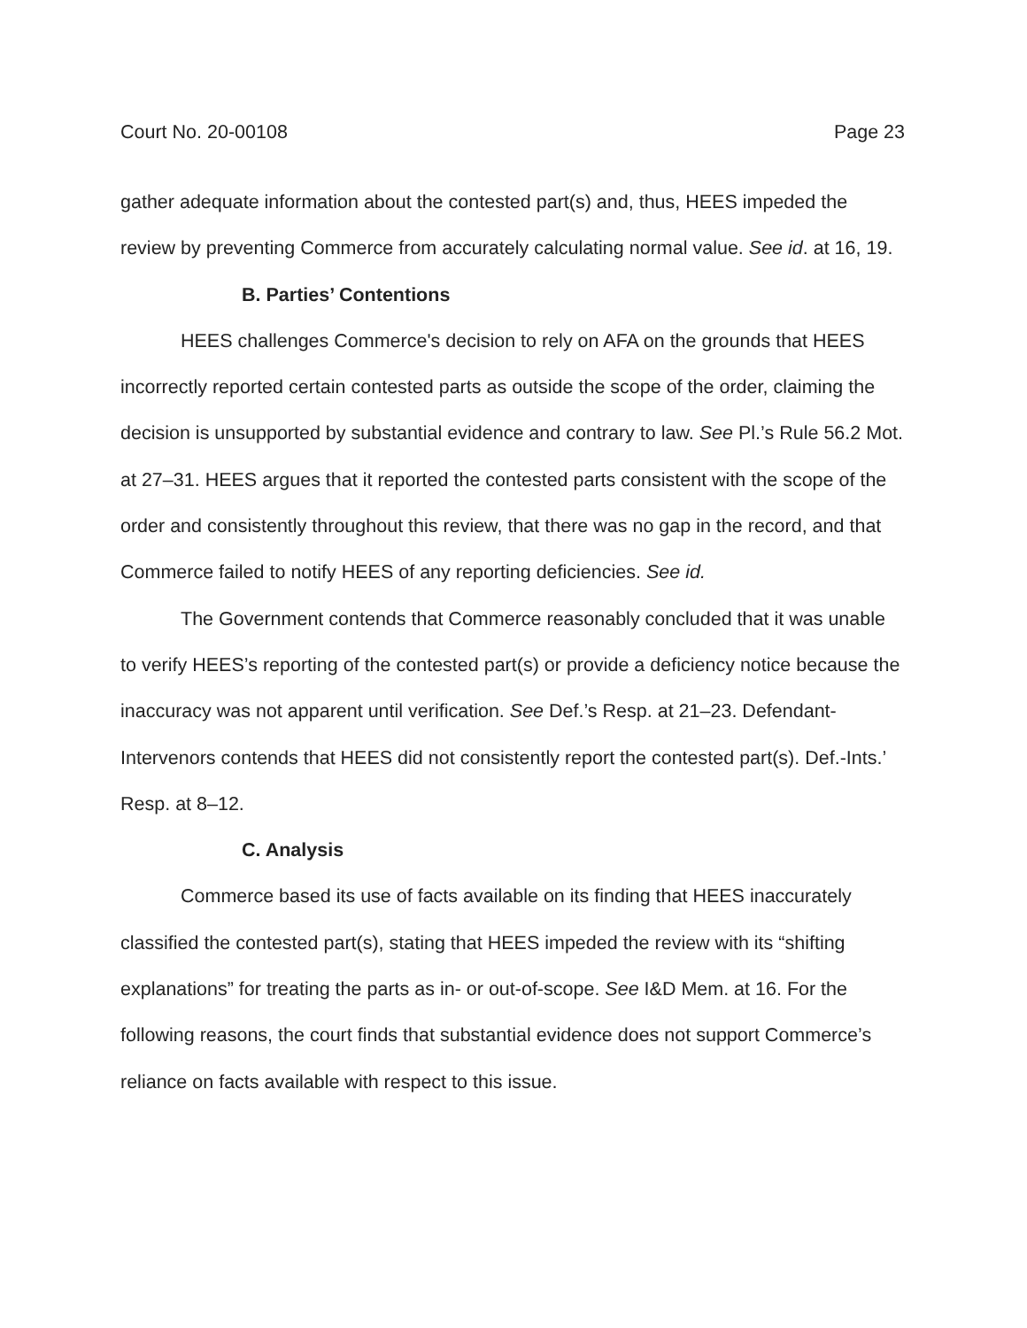Court No. 20-00108 Page 23
gather adequate information about the contested part(s) and, thus, HEES impeded the review by preventing Commerce from accurately calculating normal value. See id. at 16, 19.
B. Parties’ Contentions
HEES challenges Commerce's decision to rely on AFA on the grounds that HEES incorrectly reported certain contested parts as outside the scope of the order, claiming the decision is unsupported by substantial evidence and contrary to law. See Pl.’s Rule 56.2 Mot. at 27–31. HEES argues that it reported the contested parts consistent with the scope of the order and consistently throughout this review, that there was no gap in the record, and that Commerce failed to notify HEES of any reporting deficiencies. See id.
The Government contends that Commerce reasonably concluded that it was unable to verify HEES’s reporting of the contested part(s) or provide a deficiency notice because the inaccuracy was not apparent until verification. See Def.’s Resp. at 21–23. Defendant-Intervenors contends that HEES did not consistently report the contested part(s). Def.-Ints.’ Resp. at 8–12.
C. Analysis
Commerce based its use of facts available on its finding that HEES inaccurately classified the contested part(s), stating that HEES impeded the review with its “shifting explanations” for treating the parts as in- or out-of-scope. See I&D Mem. at 16. For the following reasons, the court finds that substantial evidence does not support Commerce’s reliance on facts available with respect to this issue.